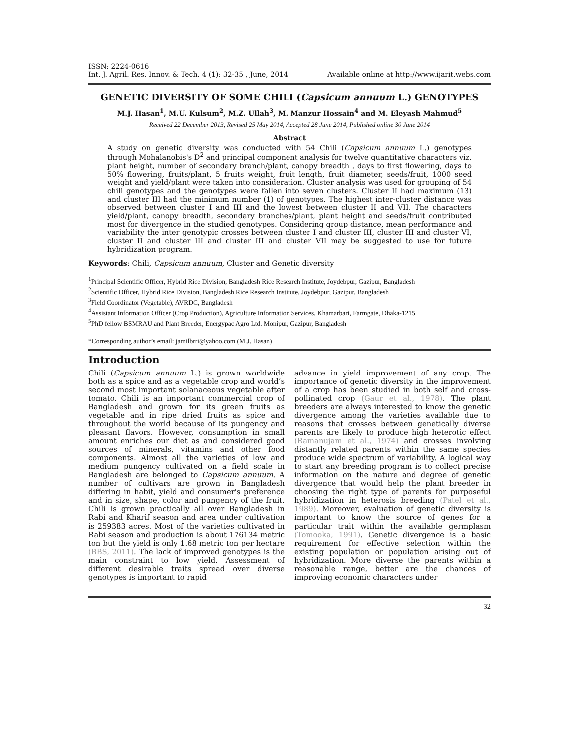ISSN: 2224-0616
Int. J. Agril. Res. Innov. & Tech. 4 (1): 32-35 , June, 2014 Available online at http://www.ijarit.webs.com
GENETIC DIVERSITY OF SOME CHILI (Capsicum annuum L.) GENOTYPES
M.J. Hasan<sup>1</sup>, M.U. Kulsum<sup>2</sup>, M.Z. Ullah<sup>3</sup>, M. Manzur Hossain<sup>4</sup> and M. Eleyash Mahmud<sup>5</sup>
Received 22 December 2013, Revised 25 May 2014, Accepted 28 June 2014, Published online 30 June 2014
Abstract
A study on genetic diversity was conducted with 54 Chili (Capsicum annuum L.) genotypes through Mohalanobis's D<sup>2</sup> and principal component analysis for twelve quantitative characters viz. plant height, number of secondary branch/plant, canopy breadth , days to first flowering, days to 50% flowering, fruits/plant, 5 fruits weight, fruit length, fruit diameter, seeds/fruit, 1000 seed weight and yield/plant were taken into consideration. Cluster analysis was used for grouping of 54 chili genotypes and the genotypes were fallen into seven clusters. Cluster II had maximum (13) and cluster III had the minimum number (1) of genotypes. The highest inter-cluster distance was observed between cluster I and III and the lowest between cluster II and VII. The characters yield/plant, canopy breadth, secondary branches/plant, plant height and seeds/fruit contributed most for divergence in the studied genotypes. Considering group distance, mean performance and variability the inter genotypic crosses between cluster I and cluster III, cluster III and cluster VI, cluster II and cluster III and cluster III and cluster VII may be suggested to use for future hybridization program.
Keywords: Chili, Capsicum annuum, Cluster and Genetic diversity
<sup>1</sup> Principal Scientific Officer, Hybrid Rice Division, Bangladesh Rice Research Institute, Joydebpur, Gazipur, Bangladesh
<sup>2</sup> Scientific Officer, Hybrid Rice Division, Bangladesh Rice Research Institute, Joydebpur, Gazipur, Bangladesh
<sup>3</sup> Field Coordinator (Vegetable), AVRDC, Bangladesh
<sup>4</sup> Assistant Information Officer (Crop Production), Agriculture Information Services, Khamarbari, Farmgate, Dhaka-1215
<sup>5</sup> PhD fellow BSMRAU and Plant Breeder, Energypac Agro Ltd. Monipur, Gazipur, Bangladesh
*Corresponding author’s email: jamilbrri@yahoo.com (M.J. Hasan)
Introduction
Chili (Capsicum annuum L.) is grown worldwide both as a spice and as a vegetable crop and world’s second most important solanaceous vegetable after tomato. Chili is an important commercial crop of Bangladesh and grown for its green fruits as vegetable and in ripe dried fruits as spice and throughout the world because of its pungency and pleasant flavors. However, consumption in small amount enriches our diet as and considered good sources of minerals, vitamins and other food components. Almost all the varieties of low and medium pungency cultivated on a field scale in Bangladesh are belonged to Capsicum annuum. A number of cultivars are grown in Bangladesh differing in habit, yield and consumer's preference and in size, shape, color and pungency of the fruit. Chili is grown practically all over Bangladesh in Rabi and Kharif season and area under cultivation is 259383 acres. Most of the varieties cultivated in Rabi season and production is about 176134 metric ton but the yield is only 1.68 metric ton per hectare (BBS, 2011). The lack of improved genotypes is the main constraint to low yield. Assessment of different desirable traits spread over diverse genotypes is important to rapid
advance in yield improvement of any crop. The importance of genetic diversity in the improvement of a crop has been studied in both self and cross-pollinated crop (Gaur et al., 1978). The plant breeders are always interested to know the genetic divergence among the varieties available due to reasons that crosses between genetically diverse parents are likely to produce high heterotic effect (Ramanujam et al., 1974) and crosses involving distantly related parents within the same species produce wide spectrum of variability. A logical way to start any breeding program is to collect precise information on the nature and degree of genetic divergence that would help the plant breeder in choosing the right type of parents for purposeful hybridization in heterosis breeding (Patel et al., 1989). Moreover, evaluation of genetic diversity is important to know the source of genes for a particular trait within the available germplasm (Tomooka, 1991). Genetic divergence is a basic requirement for effective selection within the existing population or population arising out of hybridization. More diverse the parents within a reasonable range, better are the chances of improving economic characters under
32